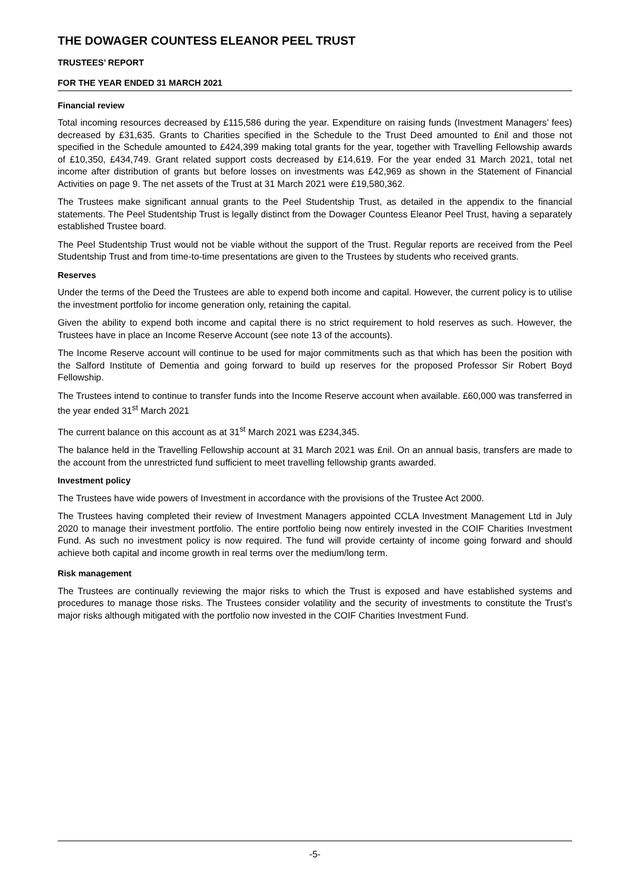THE DOWAGER COUNTESS ELEANOR PEEL TRUST
TRUSTEES’ REPORT
FOR THE YEAR ENDED 31 MARCH 2021
Financial review
Total incoming resources decreased by £115,586 during the year. Expenditure on raising funds (Investment Managers’ fees) decreased by £31,635. Grants to Charities specified in the Schedule to the Trust Deed amounted to £nil and those not specified in the Schedule amounted to £424,399 making total grants for the year, together with Travelling Fellowship awards of £10,350, £434,749. Grant related support costs decreased by £14,619. For the year ended 31 March 2021, total net income after distribution of grants but before losses on investments was £42,969 as shown in the Statement of Financial Activities on page 9. The net assets of the Trust at 31 March 2021 were £19,580,362.
The Trustees make significant annual grants to the Peel Studentship Trust, as detailed in the appendix to the financial statements. The Peel Studentship Trust is legally distinct from the Dowager Countess Eleanor Peel Trust, having a separately established Trustee board.
The Peel Studentship Trust would not be viable without the support of the Trust. Regular reports are received from the Peel Studentship Trust and from time-to-time presentations are given to the Trustees by students who received grants.
Reserves
Under the terms of the Deed the Trustees are able to expend both income and capital. However, the current policy is to utilise the investment portfolio for income generation only, retaining the capital.
Given the ability to expend both income and capital there is no strict requirement to hold reserves as such. However, the Trustees have in place an Income Reserve Account (see note 13 of the accounts).
The Income Reserve account will continue to be used for major commitments such as that which has been the position with the Salford Institute of Dementia and going forward to build up reserves for the proposed Professor Sir Robert Boyd Fellowship.
The Trustees intend to continue to transfer funds into the Income Reserve account when available. £60,000 was transferred in the year ended 31<sup>st</sup> March 2021
The current balance on this account as at 31<sup>st</sup> March 2021 was £234,345.
The balance held in the Travelling Fellowship account at 31 March 2021 was £nil. On an annual basis, transfers are made to the account from the unrestricted fund sufficient to meet travelling fellowship grants awarded.
Investment policy
The Trustees have wide powers of Investment in accordance with the provisions of the Trustee Act 2000.
The Trustees having completed their review of Investment Managers appointed CCLA Investment Management Ltd in July 2020 to manage their investment portfolio. The entire portfolio being now entirely invested in the COIF Charities Investment Fund. As such no investment policy is now required. The fund will provide certainty of income going forward and should achieve both capital and income growth in real terms over the medium/long term.
Risk management
The Trustees are continually reviewing the major risks to which the Trust is exposed and have established systems and procedures to manage those risks. The Trustees consider volatility and the security of investments to constitute the Trust’s major risks although mitigated with the portfolio now invested in the COIF Charities Investment Fund.
-5-